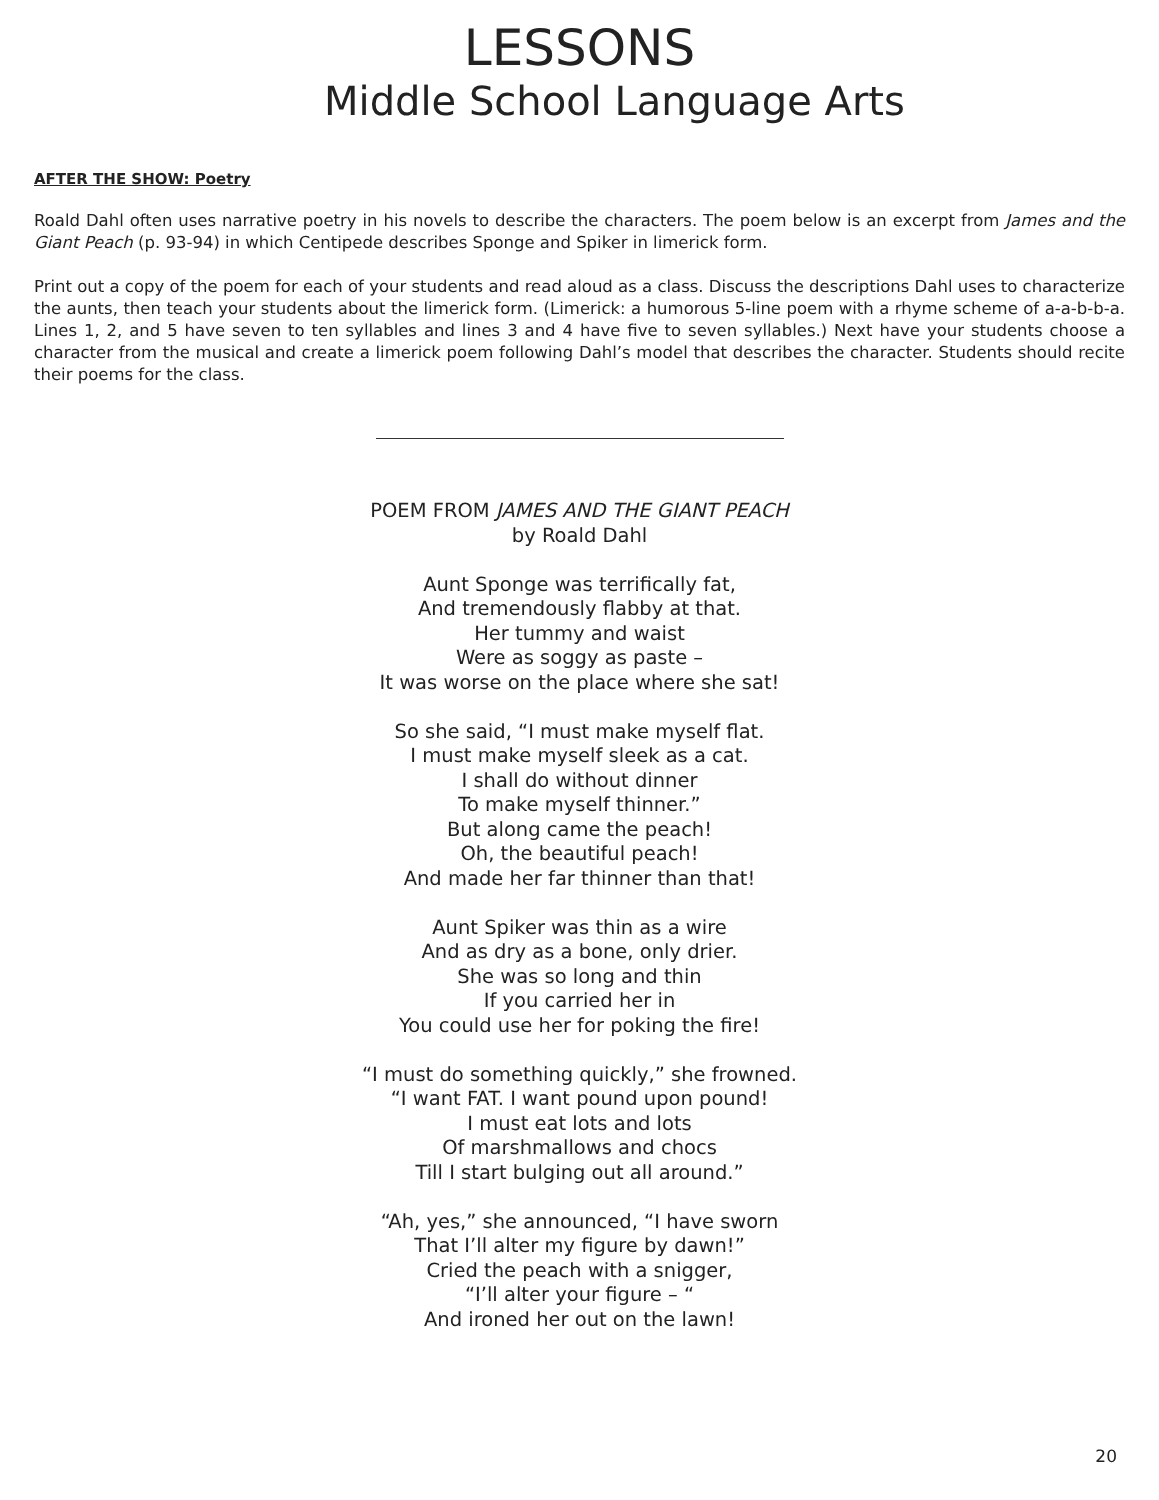LESSONS
Middle School Language Arts
AFTER THE SHOW: Poetry
Roald Dahl often uses narrative poetry in his novels to describe the characters. The poem below is an excerpt from James and the Giant Peach (p. 93-94) in which Centipede describes Sponge and Spiker in limerick form.
Print out a copy of the poem for each of your students and read aloud as a class. Discuss the descriptions Dahl uses to characterize the aunts, then teach your students about the limerick form. (Limerick: a humorous 5-line poem with a rhyme scheme of a-a-b-b-a. Lines 1, 2, and 5 have seven to ten syllables and lines 3 and 4 have five to seven syllables.) Next have your students choose a character from the musical and create a limerick poem following Dahl’s model that describes the character. Students should recite their poems for the class.
POEM FROM JAMES AND THE GIANT PEACH
by Roald Dahl
Aunt Sponge was terrifically fat,
And tremendously flabby at that.
Her tummy and waist
Were as soggy as paste –
It was worse on the place where she sat!
So she said, “I must make myself flat.
I must make myself sleek as a cat.
I shall do without dinner
To make myself thinner.”
But along came the peach!
Oh, the beautiful peach!
And made her far thinner than that!
Aunt Spiker was thin as a wire
And as dry as a bone, only drier.
She was so long and thin
If you carried her in
You could use her for poking the fire!
“I must do something quickly,” she frowned.
“I want FAT. I want pound upon pound!
I must eat lots and lots
Of marshmallows and chocs
Till I start bulging out all around.”
“Ah, yes,” she announced, “I have sworn
That I’ll alter my figure by dawn!”
Cried the peach with a snigger,
“I’ll alter your figure – “
And ironed her out on the lawn!
20